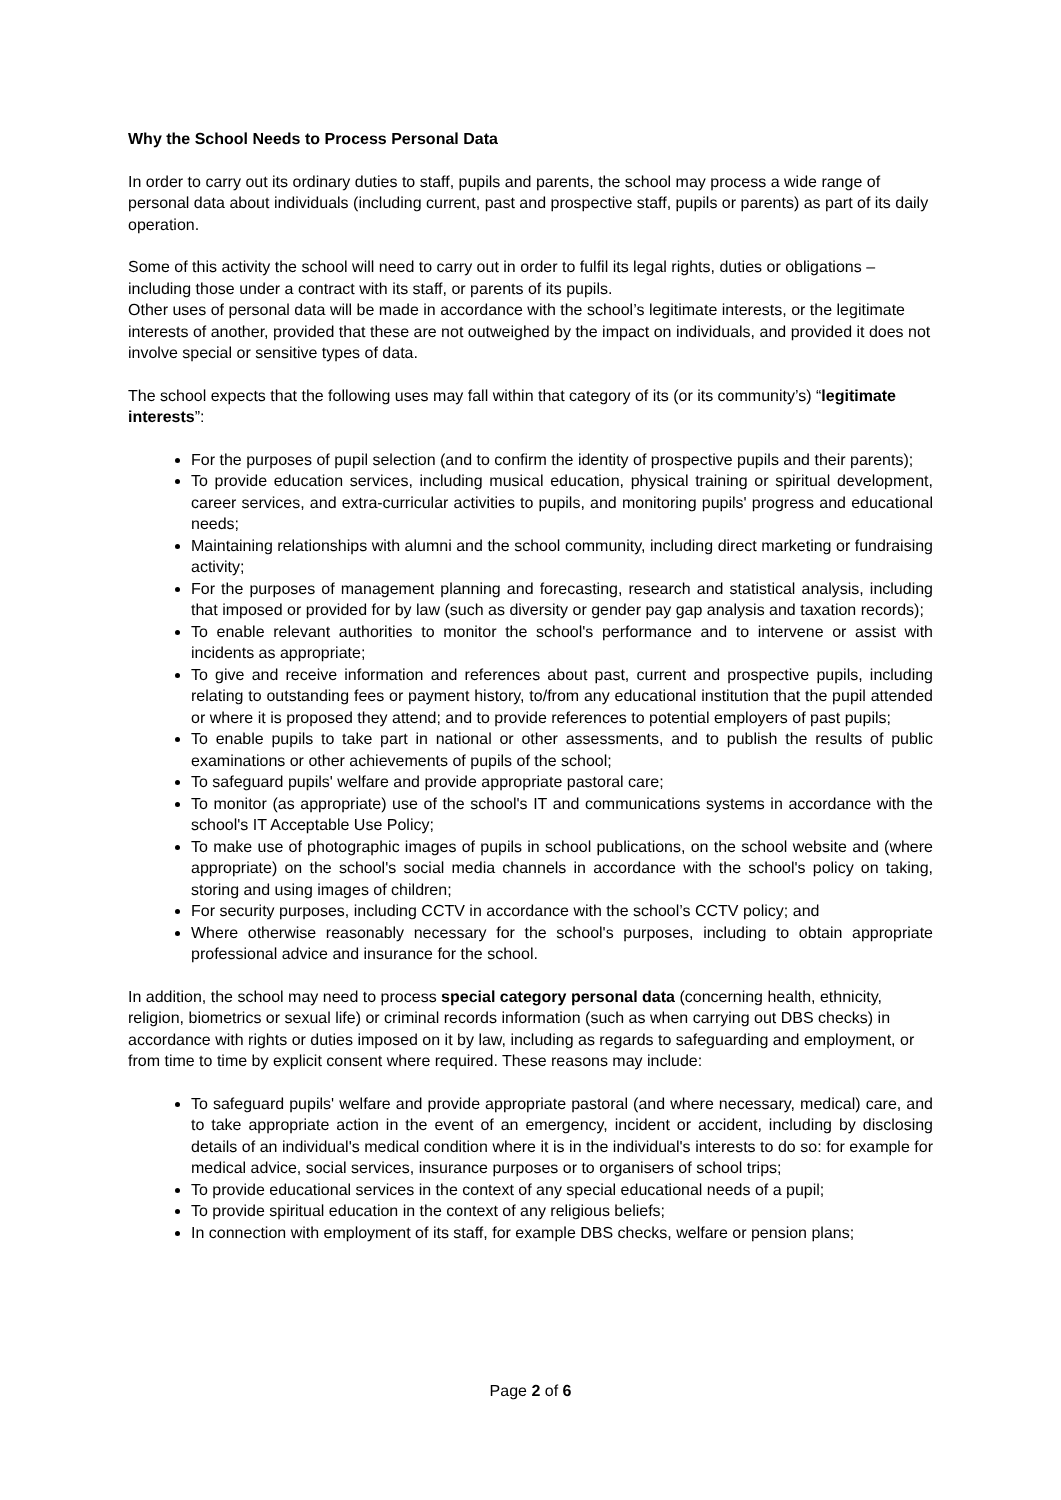Why the School Needs to Process Personal Data
In order to carry out its ordinary duties to staff, pupils and parents, the school may process a wide range of personal data about individuals (including current, past and prospective staff, pupils or parents) as part of its daily operation.
Some of this activity the school will need to carry out in order to fulfil its legal rights, duties or obligations – including those under a contract with its staff, or parents of its pupils.
Other uses of personal data will be made in accordance with the school’s legitimate interests, or the legitimate interests of another, provided that these are not outweighed by the impact on individuals, and provided it does not involve special or sensitive types of data.
The school expects that the following uses may fall within that category of its (or its community’s) “legitimate interests”:
For the purposes of pupil selection (and to confirm the identity of prospective pupils and their parents);
To provide education services, including musical education, physical training or spiritual development, career services, and extra-curricular activities to pupils, and monitoring pupils' progress and educational needs;
Maintaining relationships with alumni and the school community, including direct marketing or fundraising activity;
For the purposes of management planning and forecasting, research and statistical analysis, including that imposed or provided for by law (such as diversity or gender pay gap analysis and taxation records);
To enable relevant authorities to monitor the school's performance and to intervene or assist with incidents as appropriate;
To give and receive information and references about past, current and prospective pupils, including relating to outstanding fees or payment history, to/from any educational institution that the pupil attended or where it is proposed they attend; and to provide references to potential employers of past pupils;
To enable pupils to take part in national or other assessments, and to publish the results of public examinations or other achievements of pupils of the school;
To safeguard pupils' welfare and provide appropriate pastoral care;
To monitor (as appropriate) use of the school's IT and communications systems in accordance with the school's IT Acceptable Use Policy;
To make use of photographic images of pupils in school publications, on the school website and (where appropriate) on the school's social media channels in accordance with the school's policy on taking, storing and using images of children;
For security purposes, including CCTV in accordance with the school’s CCTV policy; and
Where otherwise reasonably necessary for the school's purposes, including to obtain appropriate professional advice and insurance for the school.
In addition, the school may need to process special category personal data (concerning health, ethnicity, religion, biometrics or sexual life) or criminal records information (such as when carrying out DBS checks) in accordance with rights or duties imposed on it by law, including as regards to safeguarding and employment, or from time to time by explicit consent where required. These reasons may include:
To safeguard pupils' welfare and provide appropriate pastoral (and where necessary, medical) care, and to take appropriate action in the event of an emergency, incident or accident, including by disclosing details of an individual's medical condition where it is in the individual's interests to do so: for example for medical advice, social services, insurance purposes or to organisers of school trips;
To provide educational services in the context of any special educational needs of a pupil;
To provide spiritual education in the context of any religious beliefs;
In connection with employment of its staff, for example DBS checks, welfare or pension plans;
Page 2 of 6